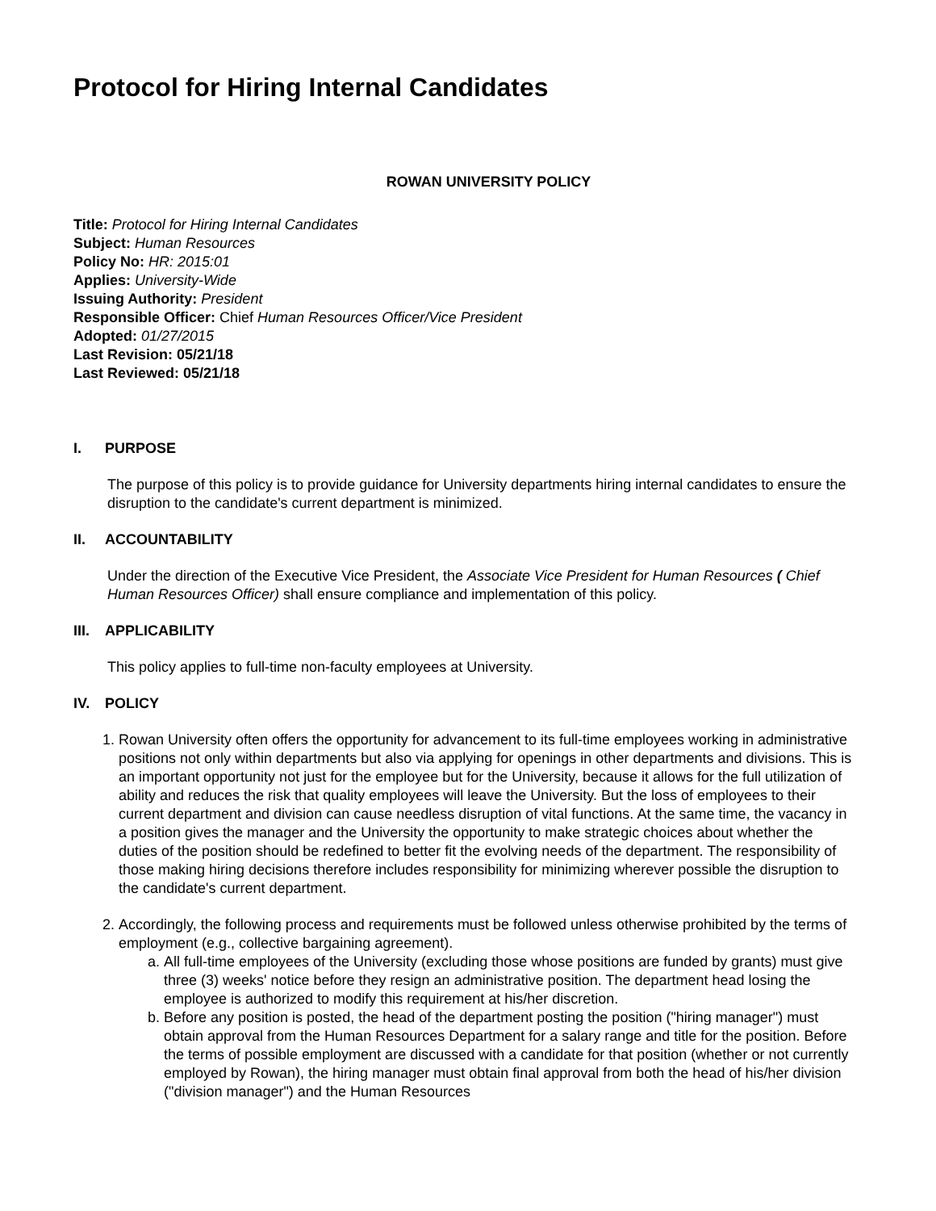Protocol for Hiring Internal Candidates
ROWAN UNIVERSITY POLICY
Title: Protocol for Hiring Internal Candidates
Subject: Human Resources
Policy No: HR: 2015:01
Applies: University-Wide
Issuing Authority: President
Responsible Officer: Chief Human Resources Officer/Vice President
Adopted: 01/27/2015
Last Revision: 05/21/18
Last Reviewed: 05/21/18
I. PURPOSE
The purpose of this policy is to provide guidance for University departments hiring internal candidates to ensure the disruption to the candidate's current department is minimized.
II. ACCOUNTABILITY
Under the direction of the Executive Vice President, the Associate Vice President for Human Resources ( Chief Human Resources Officer) shall ensure compliance and implementation of this policy.
III. APPLICABILITY
This policy applies to full-time non-faculty employees at University.
IV. POLICY
1. Rowan University often offers the opportunity for advancement to its full-time employees working in administrative positions not only within departments but also via applying for openings in other departments and divisions. This is an important opportunity not just for the employee but for the University, because it allows for the full utilization of ability and reduces the risk that quality employees will leave the University. But the loss of employees to their current department and division can cause needless disruption of vital functions. At the same time, the vacancy in a position gives the manager and the University the opportunity to make strategic choices about whether the duties of the position should be redefined to better fit the evolving needs of the department. The responsibility of those making hiring decisions therefore includes responsibility for minimizing wherever possible the disruption to the candidate's current department.
2. Accordingly, the following process and requirements must be followed unless otherwise prohibited by the terms of employment (e.g., collective bargaining agreement).
a. All full-time employees of the University (excluding those whose positions are funded by grants) must give three (3) weeks' notice before they resign an administrative position. The department head losing the employee is authorized to modify this requirement at his/her discretion.
b. Before any position is posted, the head of the department posting the position ("hiring manager") must obtain approval from the Human Resources Department for a salary range and title for the position. Before the terms of possible employment are discussed with a candidate for that position (whether or not currently employed by Rowan), the hiring manager must obtain final approval from both the head of his/her division ("division manager") and the Human Resources